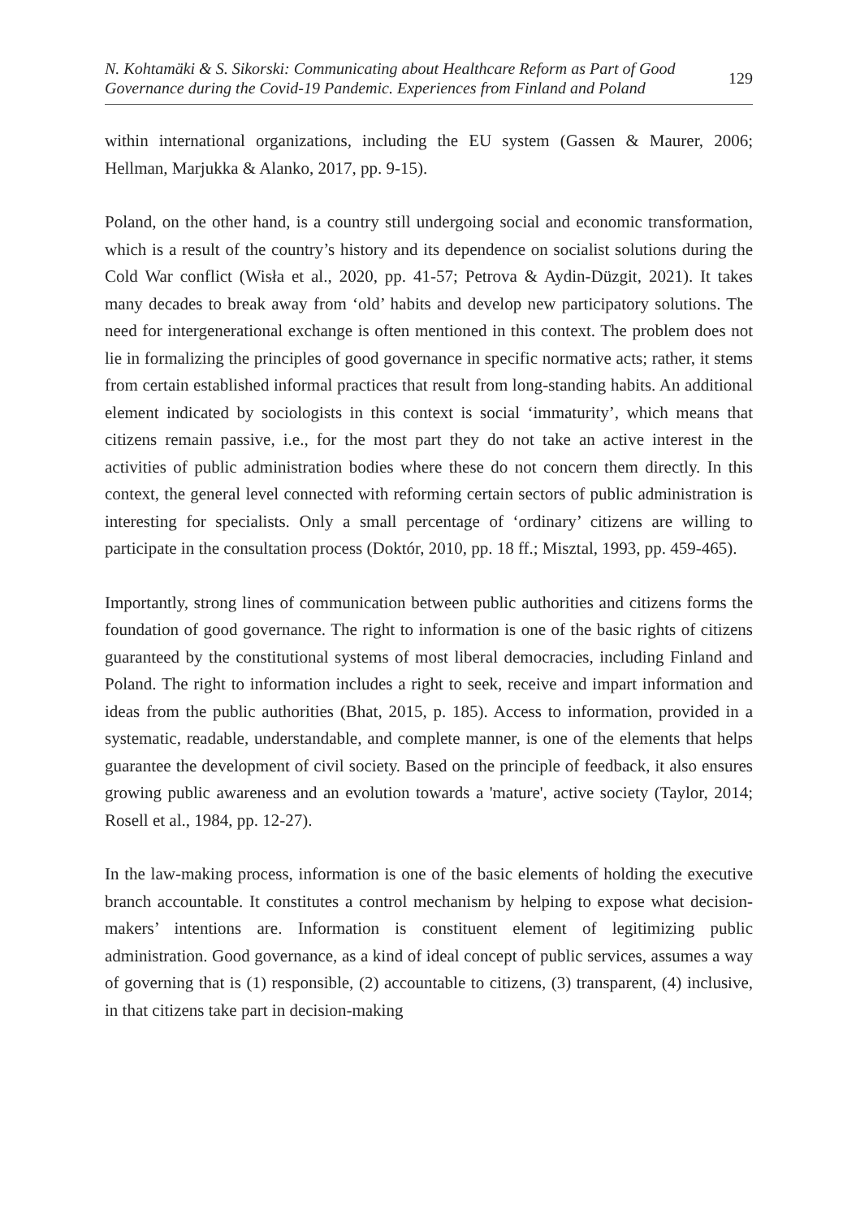N. Kohtamäki & S. Sikorski: Communicating about Healthcare Reform as Part of Good
Governance during the Covid-19 Pandemic. Experiences from Finland and Poland
129
within international organizations, including the EU system (Gassen & Maurer, 2006; Hellman, Marjukka & Alanko, 2017, pp. 9-15).
Poland, on the other hand, is a country still undergoing social and economic transformation, which is a result of the country’s history and its dependence on socialist solutions during the Cold War conflict (Wisła et al., 2020, pp. 41-57; Petrova & Aydin-Düzgit, 2021). It takes many decades to break away from ‘old’ habits and develop new participatory solutions. The need for intergenerational exchange is often mentioned in this context. The problem does not lie in formalizing the principles of good governance in specific normative acts; rather, it stems from certain established informal practices that result from long-standing habits. An additional element indicated by sociologists in this context is social ‘immaturity’, which means that citizens remain passive, i.e., for the most part they do not take an active interest in the activities of public administration bodies where these do not concern them directly. In this context, the general level connected with reforming certain sectors of public administration is interesting for specialists. Only a small percentage of ‘ordinary’ citizens are willing to participate in the consultation process (Doktór, 2010, pp. 18 ff.; Misztal, 1993, pp. 459-465).
Importantly, strong lines of communication between public authorities and citizens forms the foundation of good governance. The right to information is one of the basic rights of citizens guaranteed by the constitutional systems of most liberal democracies, including Finland and Poland. The right to information includes a right to seek, receive and impart information and ideas from the public authorities (Bhat, 2015, p. 185). Access to information, provided in a systematic, readable, understandable, and complete manner, is one of the elements that helps guarantee the development of civil society. Based on the principle of feedback, it also ensures growing public awareness and an evolution towards a 'mature', active society (Taylor, 2014; Rosell et al., 1984, pp. 12-27).
In the law-making process, information is one of the basic elements of holding the executive branch accountable. It constitutes a control mechanism by helping to expose what decision-makers’ intentions are. Information is constituent element of legitimizing public administration. Good governance, as a kind of ideal concept of public services, assumes a way of governing that is (1) responsible, (2) accountable to citizens, (3) transparent, (4) inclusive, in that citizens take part in decision-making